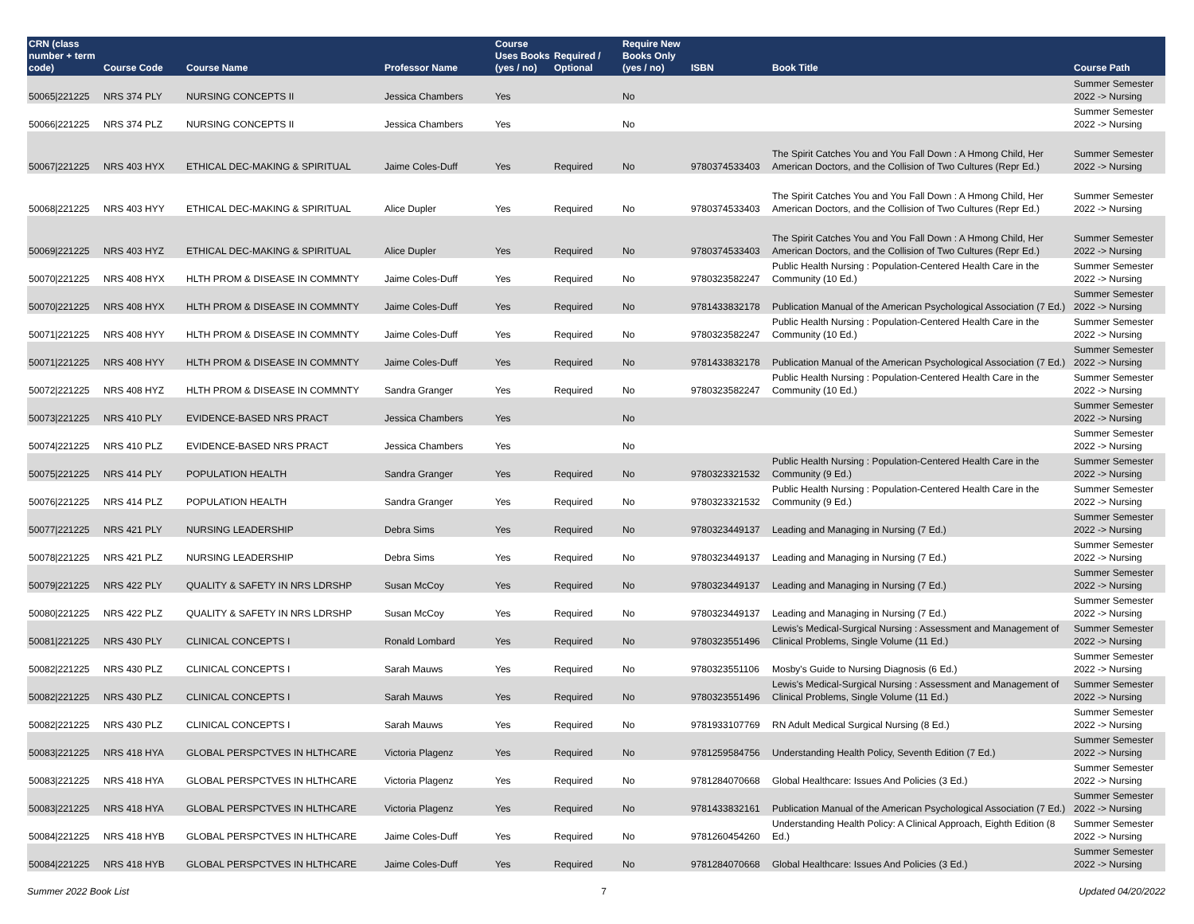| CRN (class number + term code) | Course Code | Course Name | Professor Name | Course Uses Books (yes / no) | Required / Optional | Require New Books Only (yes / no) | ISBN | Book Title | Course Path |
| --- | --- | --- | --- | --- | --- | --- | --- | --- | --- |
| 50065/221225 | NRS 374 PLY | NURSING CONCEPTS II | Jessica Chambers | Yes | | No | | | Summer Semester 2022 -> Nursing |
| 50066/221225 | NRS 374 PLZ | NURSING CONCEPTS II | Jessica Chambers | Yes | | No | | | Summer Semester 2022 -> Nursing |
| 50067/221225 | NRS 403 HYX | ETHICAL DEC-MAKING & SPIRITUAL | Jaime Coles-Duff | Yes | Required | No | 9780374533403 | The Spirit Catches You and You Fall Down : A Hmong Child, Her American Doctors, and the Collision of Two Cultures (Repr Ed.) | Summer Semester 2022 -> Nursing |
| 50068/221225 | NRS 403 HYY | ETHICAL DEC-MAKING & SPIRITUAL | Alice Dupler | Yes | Required | No | 9780374533403 | The Spirit Catches You and You Fall Down : A Hmong Child, Her American Doctors, and the Collision of Two Cultures (Repr Ed.) | Summer Semester 2022 -> Nursing |
| 50069/221225 | NRS 403 HYZ | ETHICAL DEC-MAKING & SPIRITUAL | Alice Dupler | Yes | Required | No | 9780374533403 | The Spirit Catches You and You Fall Down : A Hmong Child, Her American Doctors, and the Collision of Two Cultures (Repr Ed.) | Summer Semester 2022 -> Nursing |
| 50070/221225 | NRS 408 HYX | HLTH PROM & DISEASE IN COMMNTY | Jaime Coles-Duff | Yes | Required | No | 9780323582247 | Public Health Nursing : Population-Centered Health Care in the Community (10 Ed.) | Summer Semester 2022 -> Nursing |
| 50070/221225 | NRS 408 HYX | HLTH PROM & DISEASE IN COMMNTY | Jaime Coles-Duff | Yes | Required | No | 9781433832178 | Publication Manual of the American Psychological Association (7 Ed.) | Summer Semester 2022 -> Nursing |
| 50071/221225 | NRS 408 HYY | HLTH PROM & DISEASE IN COMMNTY | Jaime Coles-Duff | Yes | Required | No | 9780323582247 | Public Health Nursing : Population-Centered Health Care in the Community (10 Ed.) | Summer Semester 2022 -> Nursing |
| 50071/221225 | NRS 408 HYY | HLTH PROM & DISEASE IN COMMNTY | Jaime Coles-Duff | Yes | Required | No | 9781433832178 | Publication Manual of the American Psychological Association (7 Ed.) | Summer Semester 2022 -> Nursing |
| 50072/221225 | NRS 408 HYZ | HLTH PROM & DISEASE IN COMMNTY | Sandra Granger | Yes | Required | No | 9780323582247 | Public Health Nursing : Population-Centered Health Care in the Community (10 Ed.) | Summer Semester 2022 -> Nursing |
| 50073/221225 | NRS 410 PLY | EVIDENCE-BASED NRS PRACT | Jessica Chambers | Yes | | No | | | Summer Semester 2022 -> Nursing |
| 50074/221225 | NRS 410 PLZ | EVIDENCE-BASED NRS PRACT | Jessica Chambers | Yes | | No | | | Summer Semester 2022 -> Nursing |
| 50075/221225 | NRS 414 PLY | POPULATION HEALTH | Sandra Granger | Yes | Required | No | 9780323321532 | Public Health Nursing : Population-Centered Health Care in the Community (9 Ed.) | Summer Semester 2022 -> Nursing |
| 50076/221225 | NRS 414 PLZ | POPULATION HEALTH | Sandra Granger | Yes | Required | No | 9780323321532 | Public Health Nursing : Population-Centered Health Care in the Community (9 Ed.) | Summer Semester 2022 -> Nursing |
| 50077/221225 | NRS 421 PLY | NURSING LEADERSHIP | Debra Sims | Yes | Required | No | 9780323449137 | Leading and Managing in Nursing (7 Ed.) | Summer Semester 2022 -> Nursing |
| 50078/221225 | NRS 421 PLZ | NURSING LEADERSHIP | Debra Sims | Yes | Required | No | 9780323449137 | Leading and Managing in Nursing (7 Ed.) | Summer Semester 2022 -> Nursing |
| 50079/221225 | NRS 422 PLY | QUALITY & SAFETY IN NRS LDRSHP | Susan McCoy | Yes | Required | No | 9780323449137 | Leading and Managing in Nursing (7 Ed.) | Summer Semester 2022 -> Nursing |
| 50080/221225 | NRS 422 PLZ | QUALITY & SAFETY IN NRS LDRSHP | Susan McCoy | Yes | Required | No | 9780323449137 | Leading and Managing in Nursing (7 Ed.) | Summer Semester 2022 -> Nursing |
| 50081/221225 | NRS 430 PLY | CLINICAL CONCEPTS I | Ronald Lombard | Yes | Required | No | 9780323551496 | Lewis's Medical-Surgical Nursing : Assessment and Management of Clinical Problems, Single Volume (11 Ed.) | Summer Semester 2022 -> Nursing |
| 50082/221225 | NRS 430 PLZ | CLINICAL CONCEPTS I | Sarah Mauws | Yes | Required | No | 9780323551106 | Mosby's Guide to Nursing Diagnosis (6 Ed.) | Summer Semester 2022 -> Nursing |
| 50082/221225 | NRS 430 PLZ | CLINICAL CONCEPTS I | Sarah Mauws | Yes | Required | No | 9780323551496 | Lewis's Medical-Surgical Nursing : Assessment and Management of Clinical Problems, Single Volume (11 Ed.) | Summer Semester 2022 -> Nursing |
| 50082/221225 | NRS 430 PLZ | CLINICAL CONCEPTS I | Sarah Mauws | Yes | Required | No | 9781933107769 | RN Adult Medical Surgical Nursing (8 Ed.) | Summer Semester 2022 -> Nursing |
| 50083/221225 | NRS 418 HYA | GLOBAL PERSPCTVES IN HLTHCARE | Victoria Plagenz | Yes | Required | No | 9781259584756 | Understanding Health Policy, Seventh Edition (7 Ed.) | Summer Semester 2022 -> Nursing |
| 50083/221225 | NRS 418 HYA | GLOBAL PERSPCTVES IN HLTHCARE | Victoria Plagenz | Yes | Required | No | 9781284070668 | Global Healthcare: Issues And Policies (3 Ed.) | Summer Semester 2022 -> Nursing |
| 50083/221225 | NRS 418 HYA | GLOBAL PERSPCTVES IN HLTHCARE | Victoria Plagenz | Yes | Required | No | 9781433832161 | Publication Manual of the American Psychological Association (7 Ed.) | Summer Semester 2022 -> Nursing |
| 50084/221225 | NRS 418 HYB | GLOBAL PERSPCTVES IN HLTHCARE | Jaime Coles-Duff | Yes | Required | No | 9781260454260 | Understanding Health Policy: A Clinical Approach, Eighth Edition (8 Ed.) | Summer Semester 2022 -> Nursing |
| 50084/221225 | NRS 418 HYB | GLOBAL PERSPCTVES IN HLTHCARE | Jaime Coles-Duff | Yes | Required | No | 9781284070668 | Global Healthcare: Issues And Policies (3 Ed.) | Summer Semester 2022 -> Nursing |
Summer 2022 Book List 7 Updated 04/20/2022